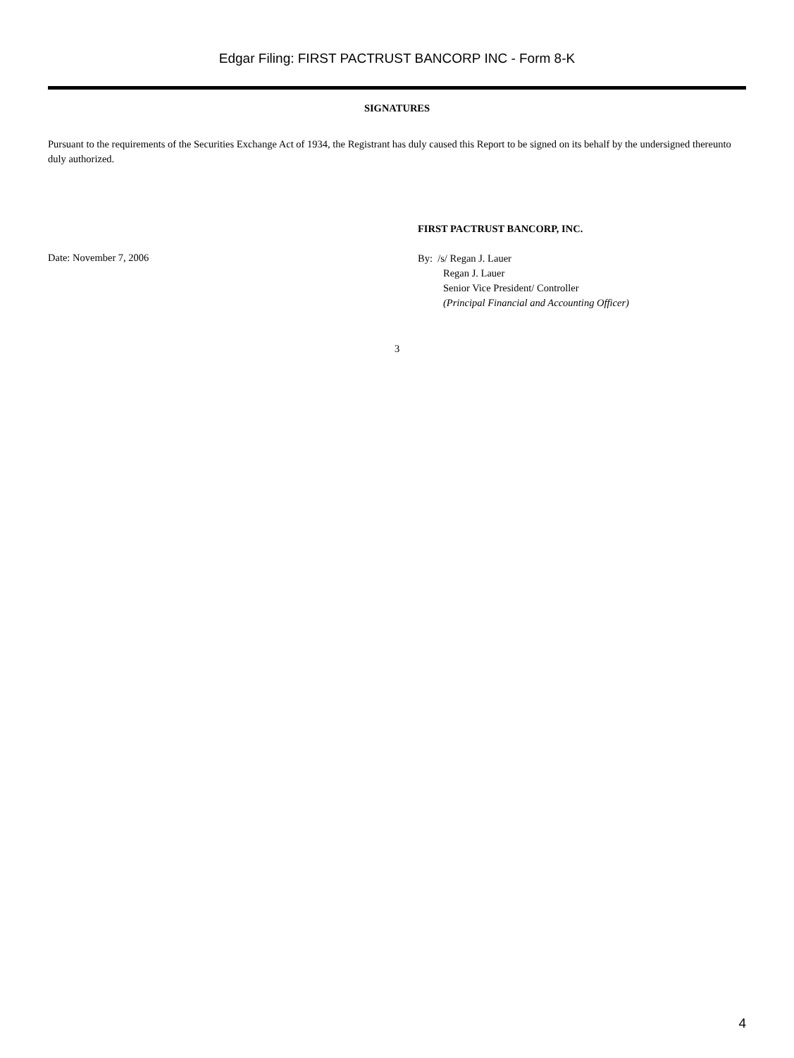Edgar Filing: FIRST PACTRUST BANCORP INC - Form 8-K
SIGNATURES
Pursuant to the requirements of the Securities Exchange Act of 1934, the Registrant has duly caused this Report to be signed on its behalf by the undersigned thereunto duly authorized.
Date: November 7, 2006
FIRST PACTRUST BANCORP, INC.
By: /s/ Regan J. Lauer
Regan J. Lauer
Senior Vice President/ Controller
(Principal Financial and Accounting Officer)
3
4